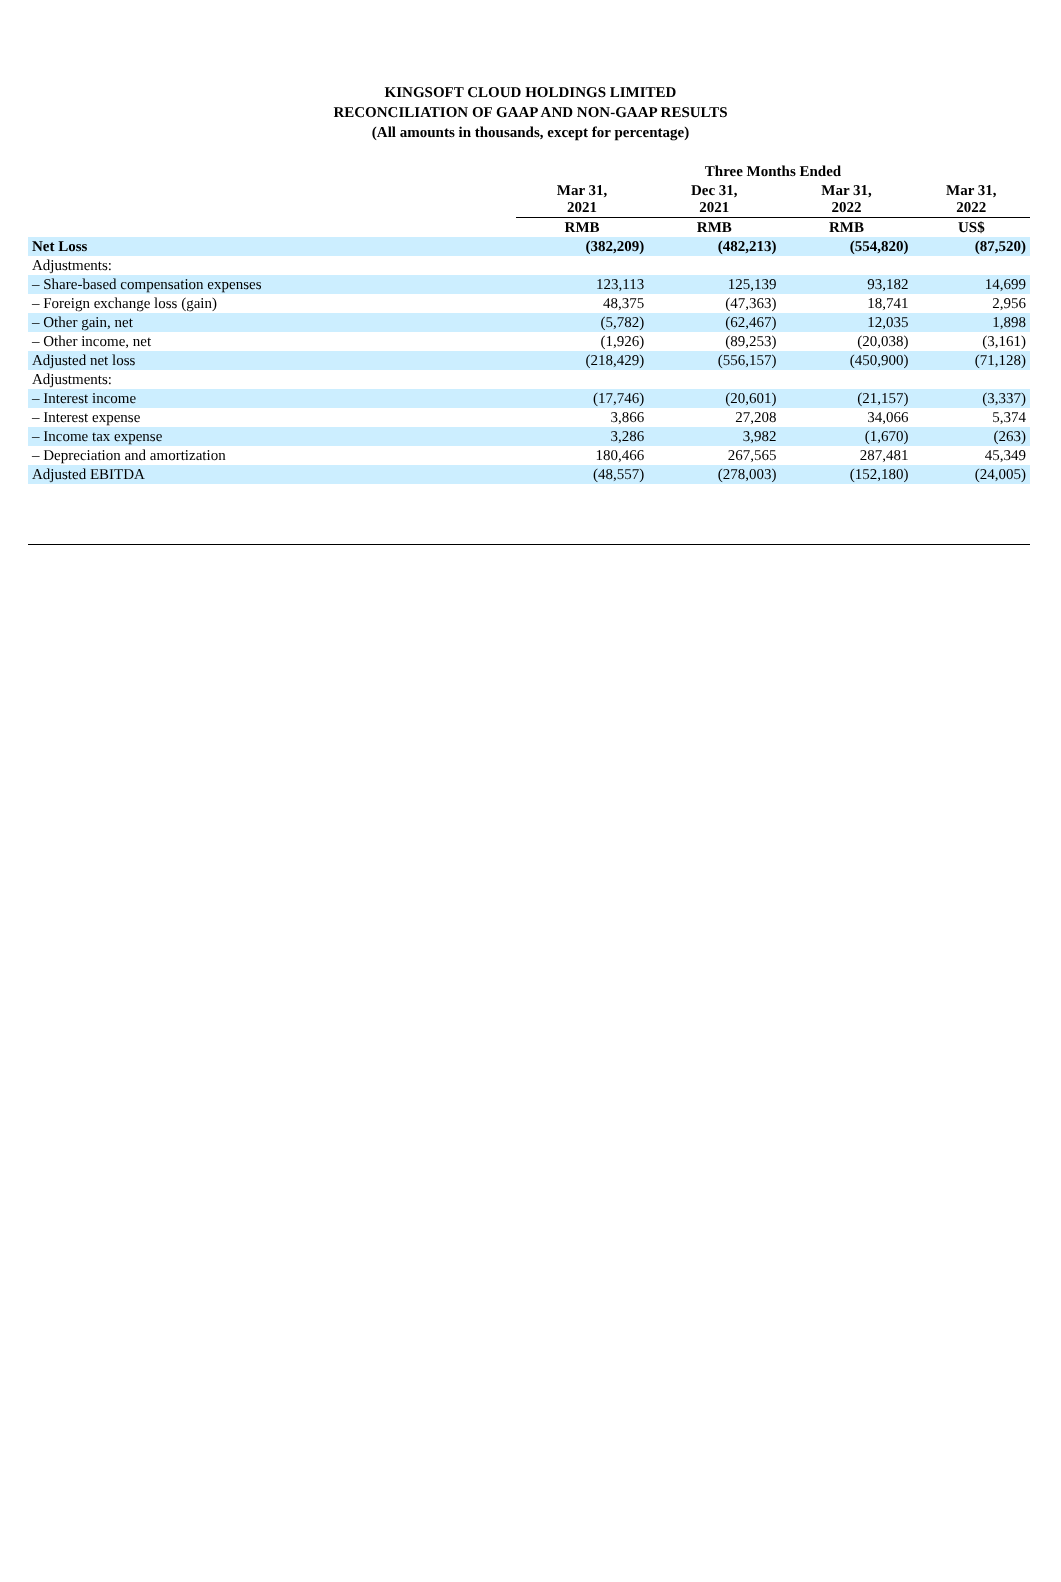KINGSOFT CLOUD HOLDINGS LIMITED
RECONCILIATION OF GAAP AND NON-GAAP RESULTS
(All amounts in thousands, except for percentage)
| | Three Months Ended | | | |
| --- | --- | --- | --- | --- |
| | Mar 31, 2021 | Dec 31, 2021 | Mar 31, 2022 | Mar 31, 2022 |
| | RMB | RMB | RMB | US$ |
| Net Loss | (382,209) | (482,213) | (554,820) | (87,520) |
| Adjustments: | | | | |
| – Share-based compensation expenses | 123,113 | 125,139 | 93,182 | 14,699 |
| – Foreign exchange loss (gain) | 48,375 | (47,363) | 18,741 | 2,956 |
| – Other gain, net | (5,782) | (62,467) | 12,035 | 1,898 |
| – Other income, net | (1,926) | (89,253) | (20,038) | (3,161) |
| Adjusted net loss | (218,429) | (556,157) | (450,900) | (71,128) |
| Adjustments: | | | | |
| – Interest income | (17,746) | (20,601) | (21,157) | (3,337) |
| – Interest expense | 3,866 | 27,208 | 34,066 | 5,374 |
| – Income tax expense | 3,286 | 3,982 | (1,670) | (263) |
| – Depreciation and amortization | 180,466 | 267,565 | 287,481 | 45,349 |
| Adjusted EBITDA | (48,557) | (278,003) | (152,180) | (24,005) |